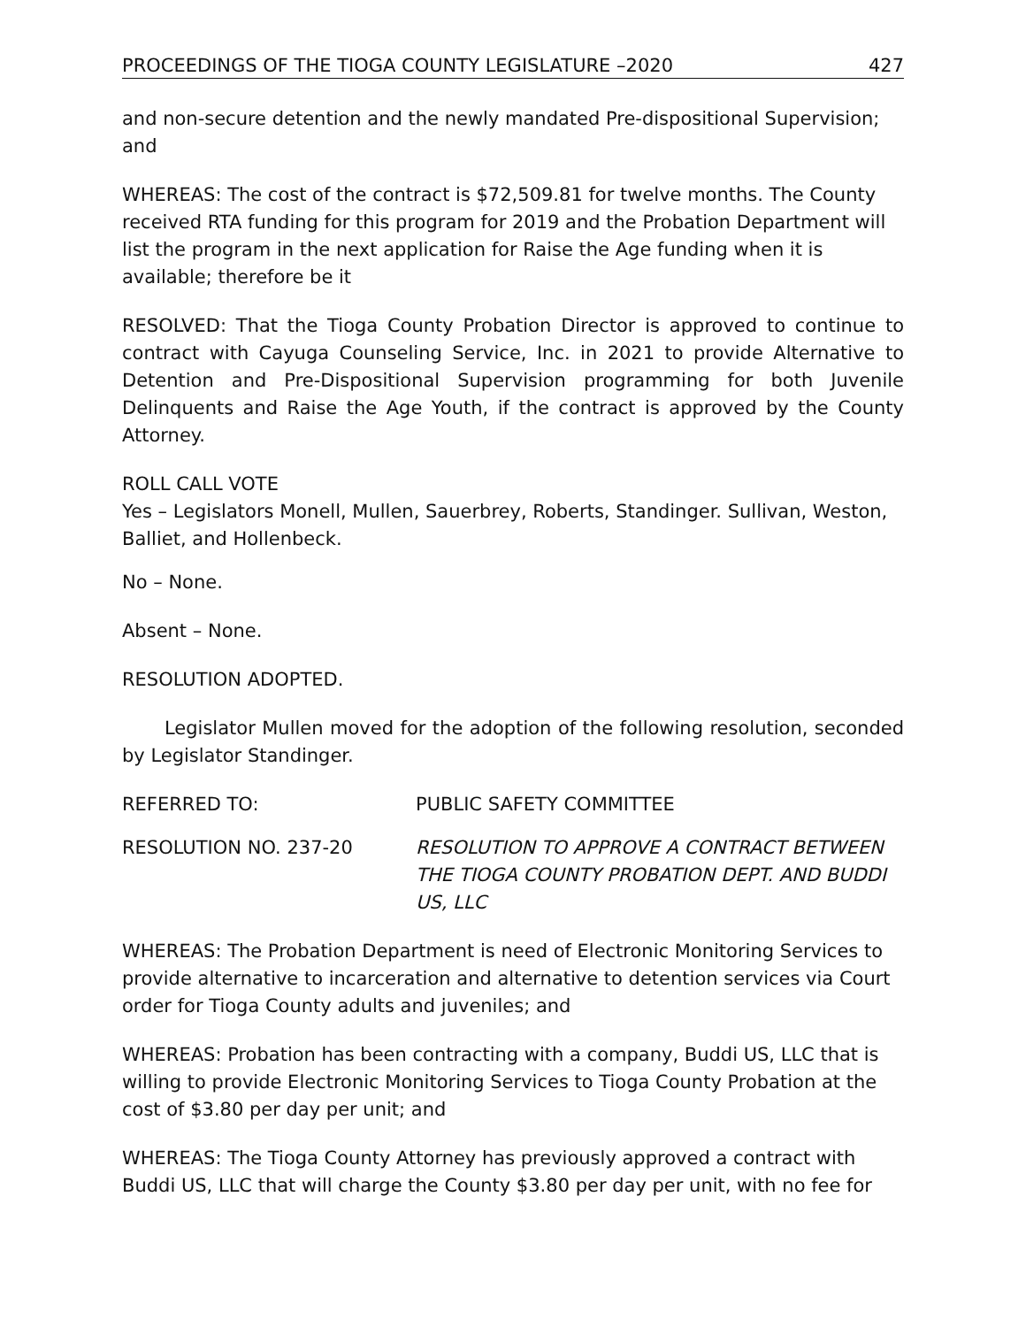PROCEEDINGS OF THE TIOGA COUNTY LEGISLATURE –2020 427
and non-secure detention and the newly mandated Pre-dispositional Supervision; and
WHEREAS: The cost of the contract is $72,509.81 for twelve months. The County received RTA funding for this program for 2019 and the Probation Department will list the program in the next application for Raise the Age funding when it is available; therefore be it
RESOLVED: That the Tioga County Probation Director is approved to continue to contract with Cayuga Counseling Service, Inc. in 2021 to provide Alternative to Detention and Pre-Dispositional Supervision programming for both Juvenile Delinquents and Raise the Age Youth, if the contract is approved by the County Attorney.
ROLL CALL VOTE
Yes – Legislators Monell, Mullen, Sauerbrey, Roberts, Standinger. Sullivan, Weston, Balliet, and Hollenbeck.
No – None.
Absent – None.
RESOLUTION ADOPTED.
Legislator Mullen moved for the adoption of the following resolution, seconded by Legislator Standinger.
REFERRED TO: PUBLIC SAFETY COMMITTEE
RESOLUTION NO. 237-20 RESOLUTION TO APPROVE A CONTRACT BETWEEN THE TIOGA COUNTY PROBATION DEPT. AND BUDDI US, LLC
WHEREAS: The Probation Department is need of Electronic Monitoring Services to provide alternative to incarceration and alternative to detention services via Court order for Tioga County adults and juveniles; and
WHEREAS: Probation has been contracting with a company, Buddi US, LLC that is willing to provide Electronic Monitoring Services to Tioga County Probation at the cost of $3.80 per day per unit; and
WHEREAS: The Tioga County Attorney has previously approved a contract with Buddi US, LLC that will charge the County $3.80 per day per unit, with no fee for